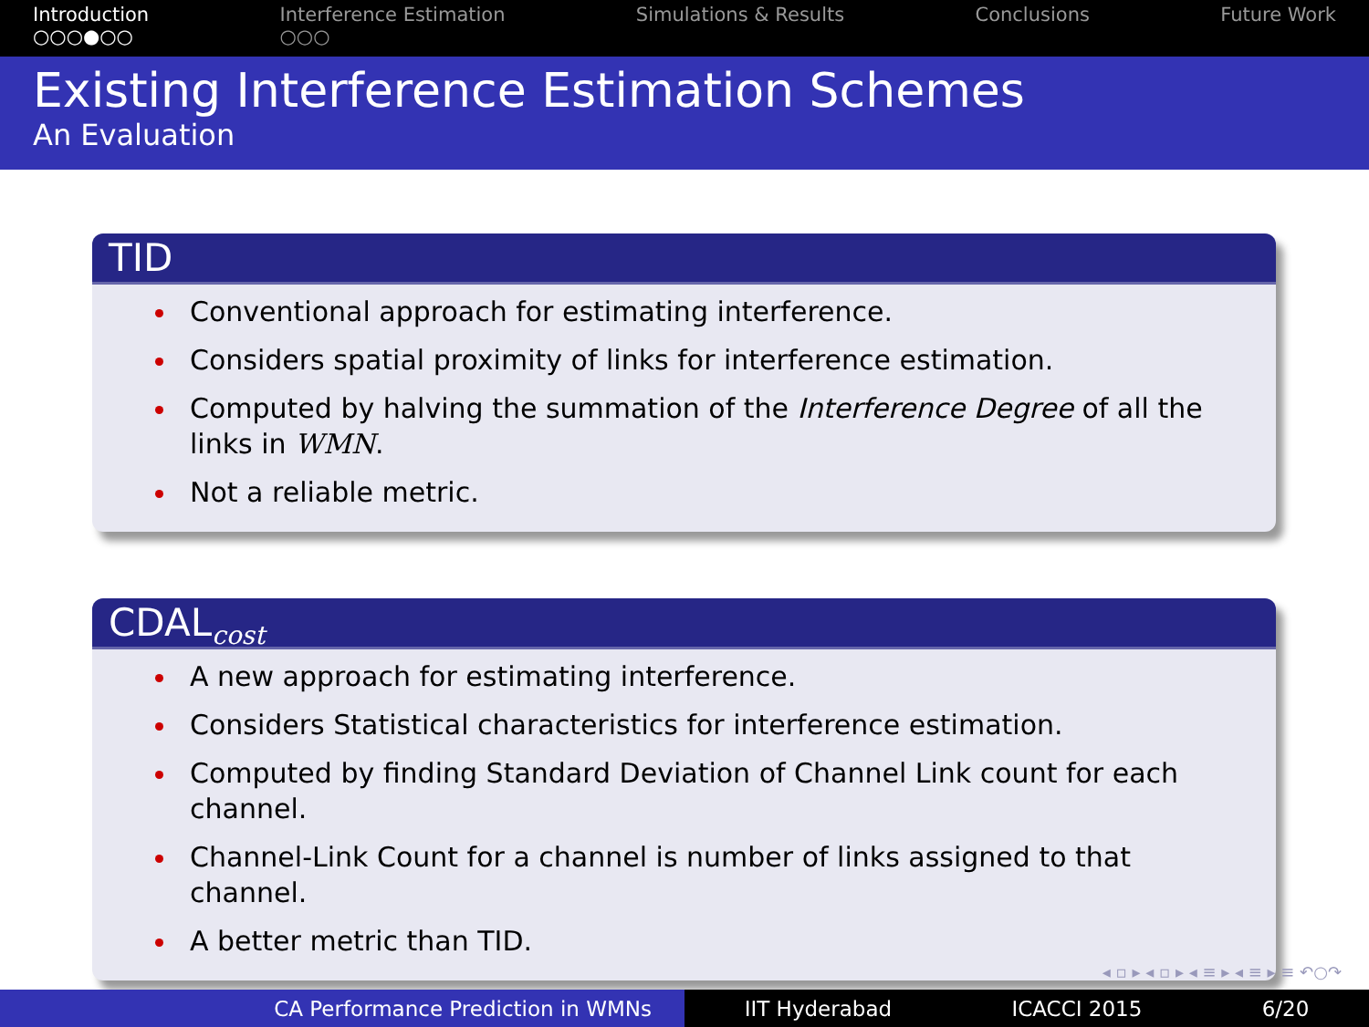Introduction
○○○●○○
Interference Estimation
○○○
Simulations & Results Conclusions Future Work
Existing Interference Estimation Schemes
An Evaluation
TID
Conventional approach for estimating interference.
Considers spatial proximity of links for interference estimation.
Computed by halving the summation of the Interference Degree of all the links in WMN.
Not a reliable metric.
CDAL<sub>cost</sub>
A new approach for estimating interference.
Considers Statistical characteristics for interference estimation.
Computed by finding Standard Deviation of Channel Link count for each channel.
Channel-Link Count for a channel is number of links assigned to that channel.
A better metric than TID.
◂ ▫ ▸ ◂ ▫ ▸ ◂ ≡ ▸ ◂ ≡ ▸ ≡ ↶○↷
CA Performance Prediction in WMNs IIT Hyderabad ICACCI 2015 6/20